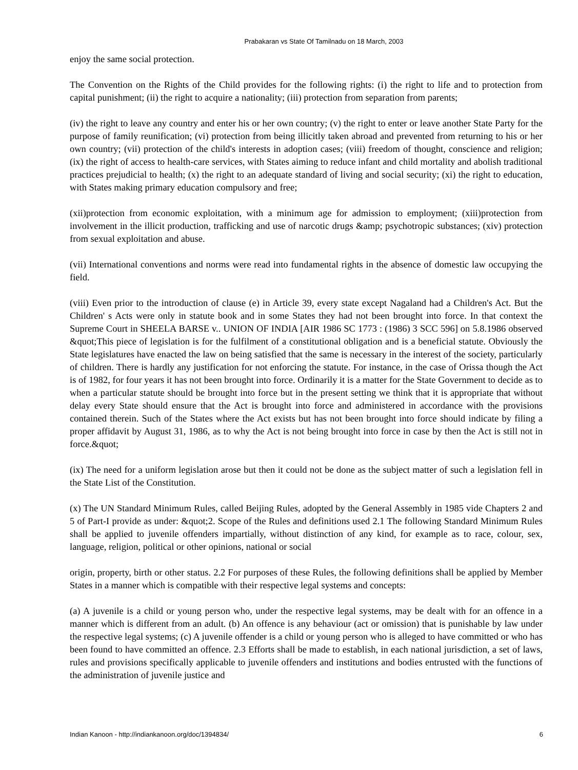Prabakaran vs State Of Tamilnadu on 18 March, 2003
enjoy the same social protection.
The Convention on the Rights of the Child provides for the following rights: (i) the right to life and to protection from capital punishment; (ii) the right to acquire a nationality; (iii) protection from separation from parents;
(iv) the right to leave any country and enter his or her own country; (v) the right to enter or leave another State Party for the purpose of family reunification; (vi) protection from being illicitly taken abroad and prevented from returning to his or her own country; (vii) protection of the child's interests in adoption cases; (viii) freedom of thought, conscience and religion; (ix) the right of access to health-care services, with States aiming to reduce infant and child mortality and abolish traditional practices prejudicial to health; (x) the right to an adequate standard of living and social security; (xi) the right to education, with States making primary education compulsory and free;
(xii)protection from economic exploitation, with a minimum age for admission to employment; (xiii)protection from involvement in the illicit production, trafficking and use of narcotic drugs &amp; psychotropic substances; (xiv) protection from sexual exploitation and abuse.
(vii) International conventions and norms were read into fundamental rights in the absence of domestic law occupying the field.
(viii) Even prior to the introduction of clause (e) in Article 39, every state except Nagaland had a Children's Act. But the Children' s Acts were only in statute book and in some States they had not been brought into force. In that context the Supreme Court in SHEELA BARSE v.. UNION OF INDIA [AIR 1986 SC 1773 : (1986) 3 SCC 596] on 5.8.1986 observed &quot;This piece of legislation is for the fulfilment of a constitutional obligation and is a beneficial statute. Obviously the State legislatures have enacted the law on being satisfied that the same is necessary in the interest of the society, particularly of children. There is hardly any justification for not enforcing the statute. For instance, in the case of Orissa though the Act is of 1982, for four years it has not been brought into force. Ordinarily it is a matter for the State Government to decide as to when a particular statute should be brought into force but in the present setting we think that it is appropriate that without delay every State should ensure that the Act is brought into force and administered in accordance with the provisions contained therein. Such of the States where the Act exists but has not been brought into force should indicate by filing a proper affidavit by August 31, 1986, as to why the Act is not being brought into force in case by then the Act is still not in force.&quot;
(ix) The need for a uniform legislation arose but then it could not be done as the subject matter of such a legislation fell in the State List of the Constitution.
(x) The UN Standard Minimum Rules, called Beijing Rules, adopted by the General Assembly in 1985 vide Chapters 2 and 5 of Part-I provide as under: &quot;2. Scope of the Rules and definitions used 2.1 The following Standard Minimum Rules shall be applied to juvenile offenders impartially, without distinction of any kind, for example as to race, colour, sex, language, religion, political or other opinions, national or social
origin, property, birth or other status. 2.2 For purposes of these Rules, the following definitions shall be applied by Member States in a manner which is compatible with their respective legal systems and concepts:
(a) A juvenile is a child or young person who, under the respective legal systems, may be dealt with for an offence in a manner which is different from an adult. (b) An offence is any behaviour (act or omission) that is punishable by law under the respective legal systems; (c) A juvenile offender is a child or young person who is alleged to have committed or who has been found to have committed an offence. 2.3 Efforts shall be made to establish, in each national jurisdiction, a set of laws, rules and provisions specifically applicable to juvenile offenders and institutions and bodies entrusted with the functions of the administration of juvenile justice and
Indian Kanoon - http://indiankanoon.org/doc/1394834/ 6